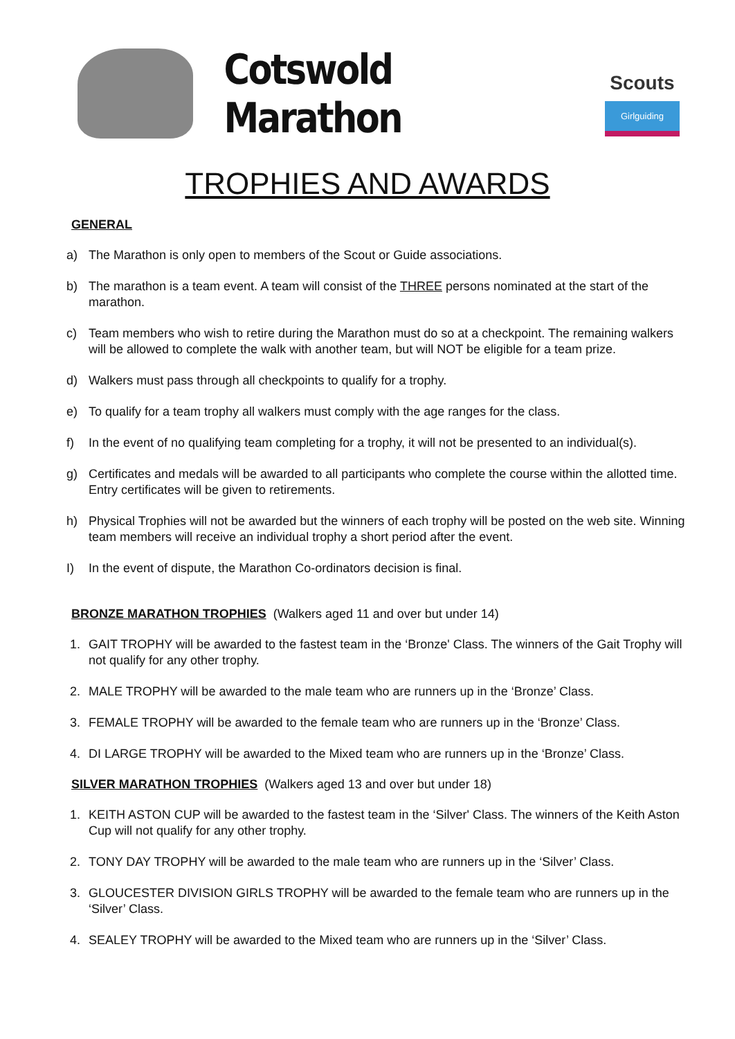Cotswold Marathon
Scouts
Girlguiding
TROPHIES AND AWARDS
GENERAL
a) The Marathon is only open to members of the Scout or Guide associations.
b) The marathon is a team event. A team will consist of the THREE persons nominated at the start of the marathon.
c) Team members who wish to retire during the Marathon must do so at a checkpoint. The remaining walkers will be allowed to complete the walk with another team, but will NOT be eligible for a team prize.
d) Walkers must pass through all checkpoints to qualify for a trophy.
e) To qualify for a team trophy all walkers must comply with the age ranges for the class.
f) In the event of no qualifying team completing for a trophy, it will not be presented to an individual(s).
g) Certificates and medals will be awarded to all participants who complete the course within the allotted time. Entry certificates will be given to retirements.
h) Physical Trophies will not be awarded but the winners of each trophy will be posted on the web site. Winning team members will receive an individual trophy a short period after the event.
I) In the event of dispute, the Marathon Co-ordinators decision is final.
BRONZE MARATHON TROPHIES (Walkers aged 11 and over but under 14)
1. GAIT TROPHY will be awarded to the fastest team in the ‘Bronze' Class. The winners of the Gait Trophy will not qualify for any other trophy.
2. MALE TROPHY will be awarded to the male team who are runners up in the ‘Bronze’ Class.
3. FEMALE TROPHY will be awarded to the female team who are runners up in the ‘Bronze’ Class.
4. DI LARGE TROPHY will be awarded to the Mixed team who are runners up in the ‘Bronze’ Class.
SILVER MARATHON TROPHIES (Walkers aged 13 and over but under 18)
1. KEITH ASTON CUP will be awarded to the fastest team in the ‘Silver' Class. The winners of the Keith Aston Cup will not qualify for any other trophy.
2. TONY DAY TROPHY will be awarded to the male team who are runners up in the ‘Silver’ Class.
3. GLOUCESTER DIVISION GIRLS TROPHY will be awarded to the female team who are runners up in the ‘Silver’ Class.
4. SEALEY TROPHY will be awarded to the Mixed team who are runners up in the ‘Silver’ Class.